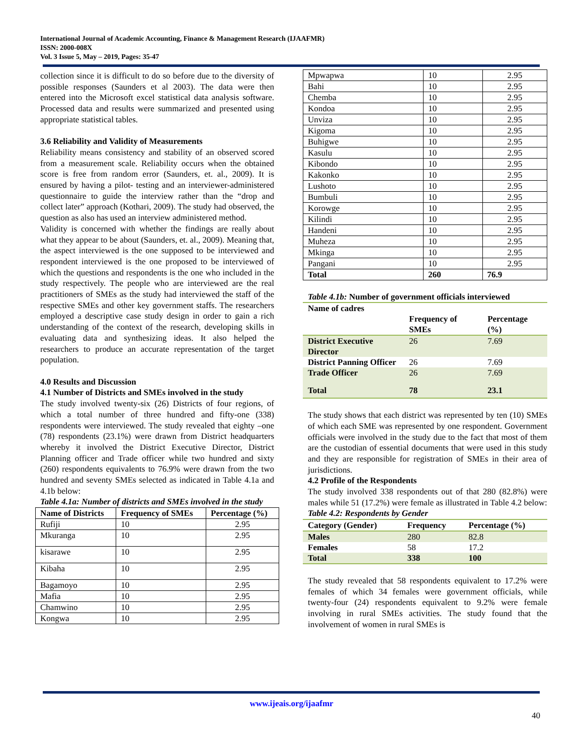International Journal of Academic Accounting, Finance & Management Research (IJAAFMR)
ISSN: 2000-008X
Vol. 3 Issue 5, May – 2019, Pages: 35-47
collection since it is difficult to do so before due to the diversity of possible responses (Saunders et al 2003). The data were then entered into the Microsoft excel statistical data analysis software. Processed data and results were summarized and presented using appropriate statistical tables.
3.6 Reliability and Validity of Measurements
Reliability means consistency and stability of an observed scored from a measurement scale. Reliability occurs when the obtained score is free from random error (Saunders, et. al., 2009). It is ensured by having a pilot- testing and an interviewer-administered questionnaire to guide the interview rather than the “drop and collect later” approach (Kothari, 2009). The study had observed, the question as also has used an interview administered method.
Validity is concerned with whether the findings are really about what they appear to be about (Saunders, et. al., 2009). Meaning that, the aspect interviewed is the one supposed to be interviewed and respondent interviewed is the one proposed to be interviewed of which the questions and respondents is the one who included in the study respectively. The people who are interviewed are the real practitioners of SMEs as the study had interviewed the staff of the respective SMEs and other key government staffs. The researchers employed a descriptive case study design in order to gain a rich understanding of the context of the research, developing skills in evaluating data and synthesizing ideas. It also helped the researchers to produce an accurate representation of the target population.
4.0 Results and Discussion
4.1 Number of Districts and SMEs involved in the study
The study involved twenty-six (26) Districts of four regions, of which a total number of three hundred and fifty-one (338) respondents were interviewed. The study revealed that eighty –one (78) respondents (23.1%) were drawn from District headquarters whereby it involved the District Executive Director, District Planning officer and Trade officer while two hundred and sixty (260) respondents equivalents to 76.9% were drawn from the two hundred and seventy SMEs selected as indicated in Table 4.1a and 4.1b below:
Table 4.1a: Number of districts and SMEs involved in the study
| Name of Districts | Frequency of SMEs | Percentage (%) |
| --- | --- | --- |
| Rufiji | 10 | 2.95 |
| Mkuranga | 10 | 2.95 |
| kisarawe | 10 | 2.95 |
| Kibaha | 10 | 2.95 |
| Bagamoyo | 10 | 2.95 |
| Mafia | 10 | 2.95 |
| Chamwino | 10 | 2.95 |
| Kongwa | 10 | 2.95 |
| Mpwapwa | 10 | 2.95 |
| Bahi | 10 | 2.95 |
| Chemba | 10 | 2.95 |
| Kondoa | 10 | 2.95 |
| Unviza | 10 | 2.95 |
| Kigoma | 10 | 2.95 |
| Buhigwe | 10 | 2.95 |
| Kasulu | 10 | 2.95 |
| Kibondo | 10 | 2.95 |
| Kakonko | 10 | 2.95 |
| Lushoto | 10 | 2.95 |
| Bumbuli | 10 | 2.95 |
| Korowge | 10 | 2.95 |
| Kilindi | 10 | 2.95 |
| Handeni | 10 | 2.95 |
| Muheza | 10 | 2.95 |
| Mkinga | 10 | 2.95 |
| Pangani | 10 | 2.95 |
| Total | 260 | 76.9 |
Table 4.1b: Number of government officials interviewed
| Name of cadres | | |
| --- | --- | --- |
| | Frequency of SMEs | Percentage (%) |
| District Executive Director | 26 | 7.69 |
| District Panning Officer | 26 | 7.69 |
| Trade Officer | 26 | 7.69 |
| Total | 78 | 23.1 |
The study shows that each district was represented by ten (10) SMEs of which each SME was represented by one respondent. Government officials were involved in the study due to the fact that most of them are the custodian of essential documents that were used in this study and they are responsible for registration of SMEs in their area of jurisdictions.
4.2 Profile of the Respondents
The study involved 338 respondents out of that 280 (82.8%) were males while 51 (17.2%) were female as illustrated in Table 4.2 below:
Table 4.2: Respondents by Gender
| Category (Gender) | Frequency | Percentage (%) |
| --- | --- | --- |
| Males | 280 | 82.8 |
| Females | 58 | 17.2 |
| Total | 338 | 100 |
The study revealed that 58 respondents equivalent to 17.2% were females of which 34 females were government officials, while twenty-four (24) respondents equivalent to 9.2% were female involving in rural SMEs activities. The study found that the involvement of women in rural SMEs is
www.ijeais.org/ijaafmr
40